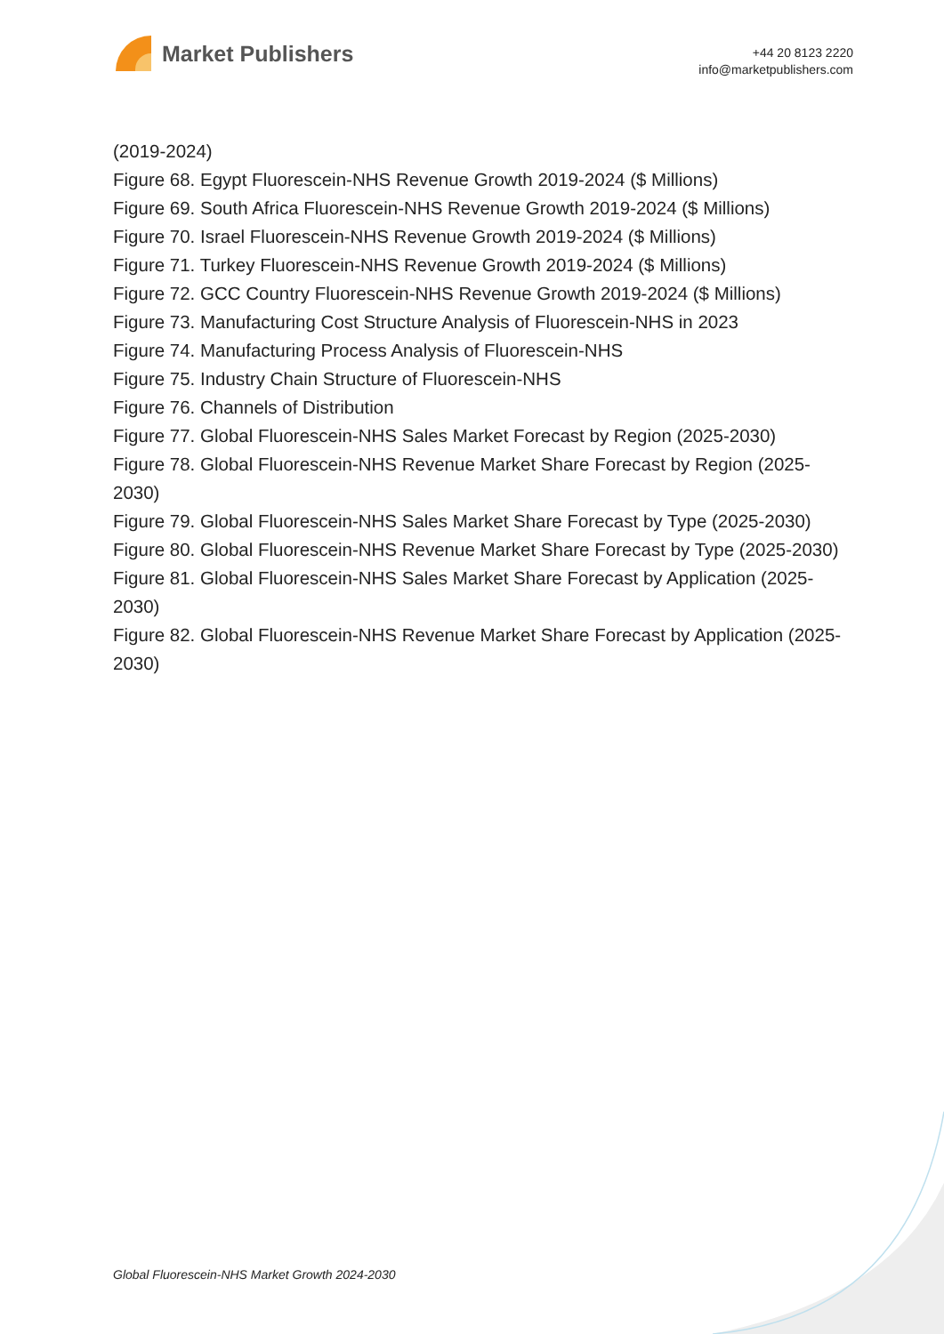Market Publishers
+44 20 8123 2220
info@marketpublishers.com
(2019-2024)
Figure 68. Egypt Fluorescein-NHS Revenue Growth 2019-2024 ($ Millions)
Figure 69. South Africa Fluorescein-NHS Revenue Growth 2019-2024 ($ Millions)
Figure 70. Israel Fluorescein-NHS Revenue Growth 2019-2024 ($ Millions)
Figure 71. Turkey Fluorescein-NHS Revenue Growth 2019-2024 ($ Millions)
Figure 72. GCC Country Fluorescein-NHS Revenue Growth 2019-2024 ($ Millions)
Figure 73. Manufacturing Cost Structure Analysis of Fluorescein-NHS in 2023
Figure 74. Manufacturing Process Analysis of Fluorescein-NHS
Figure 75. Industry Chain Structure of Fluorescein-NHS
Figure 76. Channels of Distribution
Figure 77. Global Fluorescein-NHS Sales Market Forecast by Region (2025-2030)
Figure 78. Global Fluorescein-NHS Revenue Market Share Forecast by Region (2025-2030)
Figure 79. Global Fluorescein-NHS Sales Market Share Forecast by Type (2025-2030)
Figure 80. Global Fluorescein-NHS Revenue Market Share Forecast by Type (2025-2030)
Figure 81. Global Fluorescein-NHS Sales Market Share Forecast by Application (2025-2030)
Figure 82. Global Fluorescein-NHS Revenue Market Share Forecast by Application (2025-2030)
Global Fluorescein-NHS Market Growth 2024-2030